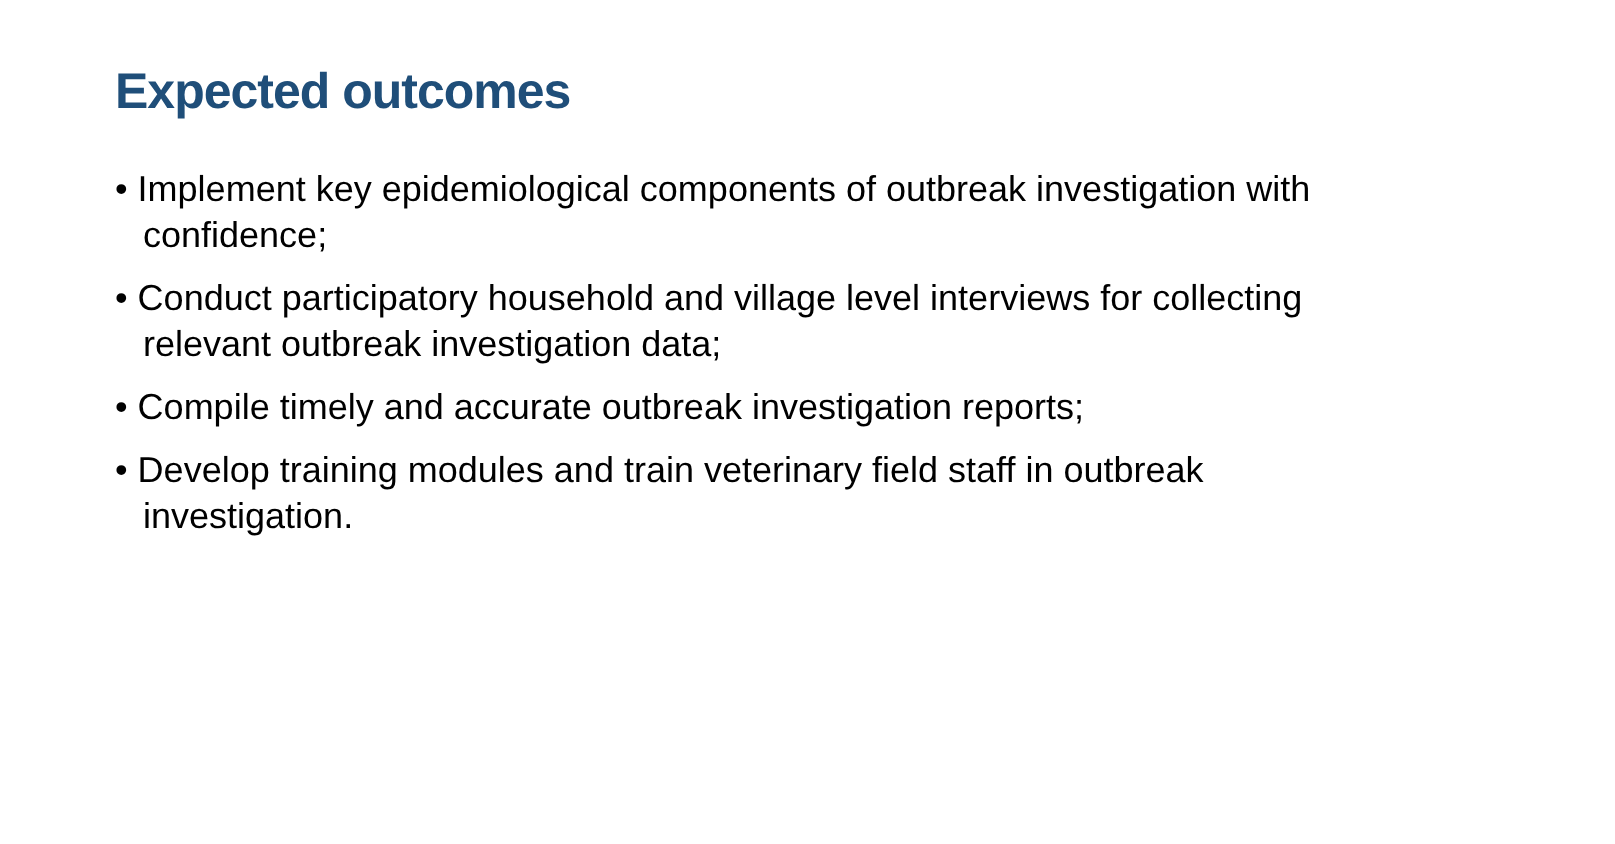Expected outcomes
• Implement key epidemiological components of outbreak investigation with confidence;
• Conduct participatory household and village level interviews for collecting relevant outbreak investigation data;
• Compile timely and accurate outbreak investigation reports;
• Develop training modules and train veterinary field staff in outbreak investigation.